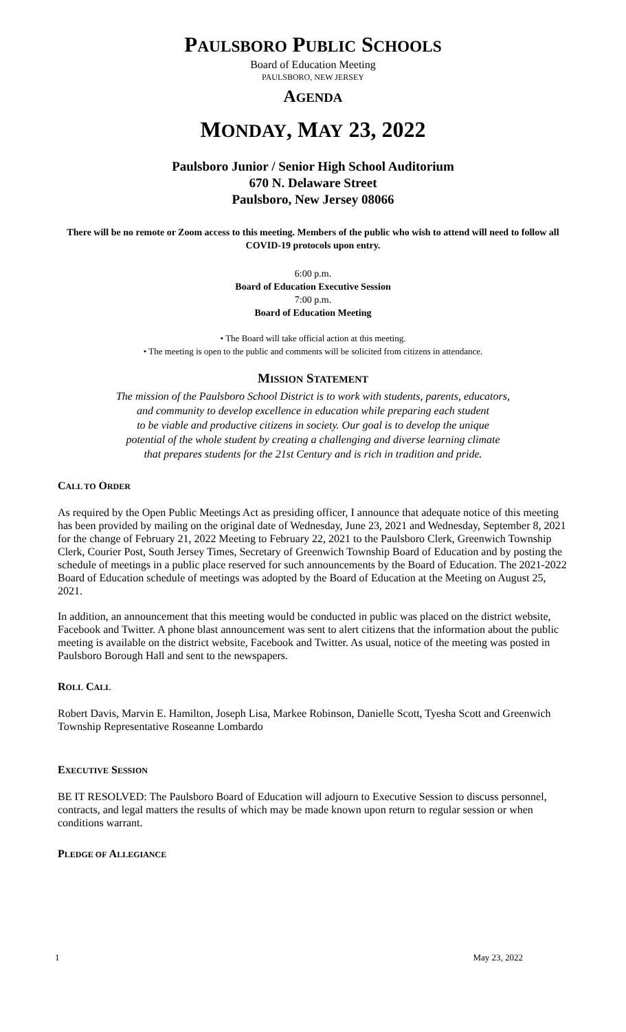PAULSBORO PUBLIC SCHOOLS
Board of Education Meeting
PAULSBORO, NEW JERSEY
AGENDA
MONDAY, MAY 23, 2022
Paulsboro Junior / Senior High School Auditorium
670 N. Delaware Street
Paulsboro, New Jersey 08066
There will be no remote or Zoom access to this meeting. Members of the public who wish to attend will need to follow all COVID-19 protocols upon entry.
6:00 p.m.
Board of Education Executive Session
7:00 p.m.
Board of Education Meeting
• The Board will take official action at this meeting.
• The meeting is open to the public and comments will be solicited from citizens in attendance.
MISSION STATEMENT
The mission of the Paulsboro School District is to work with students, parents, educators,
and community to develop excellence in education while preparing each student
to be viable and productive citizens in society. Our goal is to develop the unique
potential of the whole student by creating a challenging and diverse learning climate
that prepares students for the 21st Century and is rich in tradition and pride.
CALL TO ORDER
As required by the Open Public Meetings Act as presiding officer, I announce that adequate notice of this meeting has been provided by mailing on the original date of Wednesday, June 23, 2021 and Wednesday, September 8, 2021 for the change of February 21, 2022 Meeting to February 22, 2021 to the Paulsboro Clerk, Greenwich Township Clerk, Courier Post, South Jersey Times, Secretary of Greenwich Township Board of Education and by posting the schedule of meetings in a public place reserved for such announcements by the Board of Education. The 2021-2022 Board of Education schedule of meetings was adopted by the Board of Education at the Meeting on August 25, 2021.
In addition, an announcement that this meeting would be conducted in public was placed on the district website, Facebook and Twitter. A phone blast announcement was sent to alert citizens that the information about the public meeting is available on the district website, Facebook and Twitter. As usual, notice of the meeting was posted in Paulsboro Borough Hall and sent to the newspapers.
ROLL CALL
Robert Davis, Marvin E. Hamilton, Joseph Lisa, Markee Robinson, Danielle Scott, Tyesha Scott and Greenwich Township Representative Roseanne Lombardo
EXECUTIVE SESSION
BE IT RESOLVED: The Paulsboro Board of Education will adjourn to Executive Session to discuss personnel, contracts, and legal matters the results of which may be made known upon return to regular session or when conditions warrant.
PLEDGE OF ALLEGIANCE
1 May 23, 2022